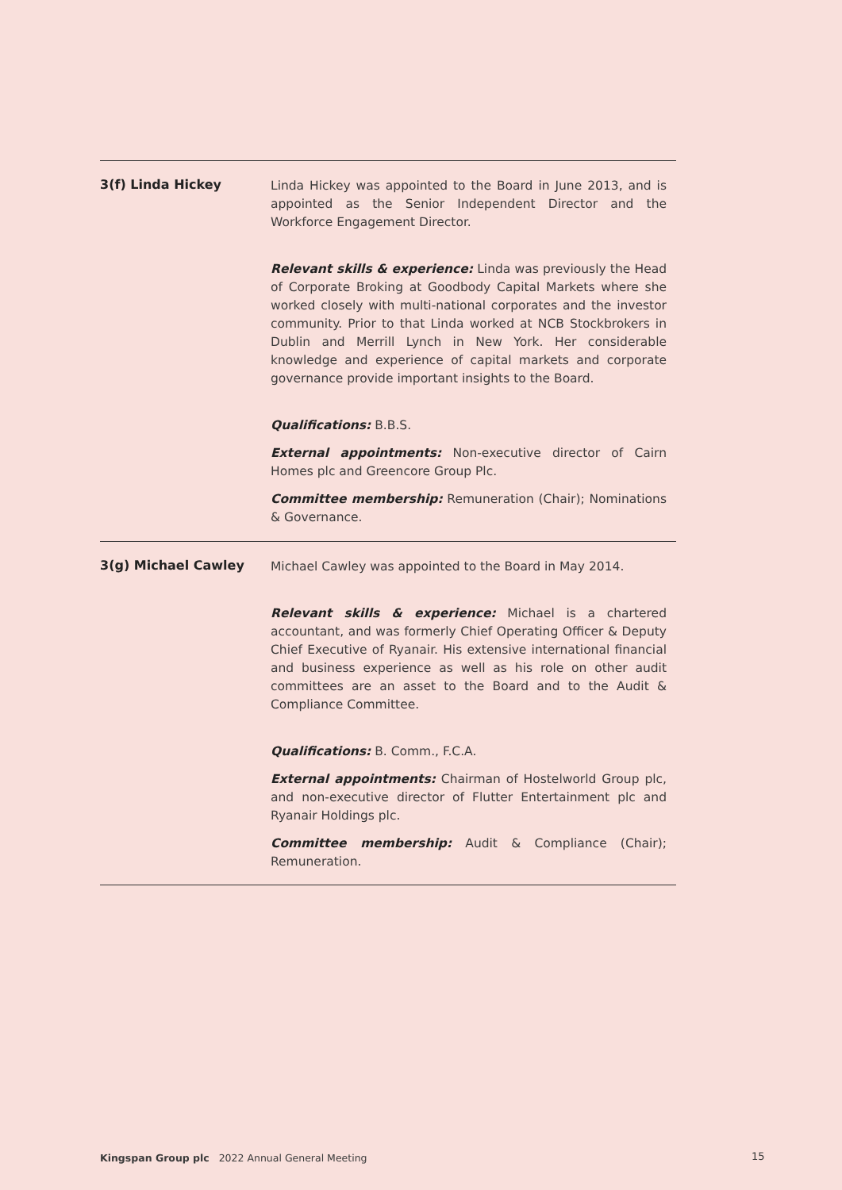3(f) Linda Hickey
Linda Hickey was appointed to the Board in June 2013, and is appointed as the Senior Independent Director and the Workforce Engagement Director.
Relevant skills & experience: Linda was previously the Head of Corporate Broking at Goodbody Capital Markets where she worked closely with multi-national corporates and the investor community. Prior to that Linda worked at NCB Stockbrokers in Dublin and Merrill Lynch in New York. Her considerable knowledge and experience of capital markets and corporate governance provide important insights to the Board.
Qualifications: B.B.S.
External appointments: Non-executive director of Cairn Homes plc and Greencore Group Plc.
Committee membership: Remuneration (Chair); Nominations & Governance.
3(g) Michael Cawley
Michael Cawley was appointed to the Board in May 2014.
Relevant skills & experience: Michael is a chartered accountant, and was formerly Chief Operating Officer & Deputy Chief Executive of Ryanair. His extensive international financial and business experience as well as his role on other audit committees are an asset to the Board and to the Audit & Compliance Committee.
Qualifications: B. Comm., F.C.A.
External appointments: Chairman of Hostelworld Group plc, and non-executive director of Flutter Entertainment plc and Ryanair Holdings plc.
Committee membership: Audit & Compliance (Chair); Remuneration.
Kingspan Group plc 2022 Annual General Meeting
15